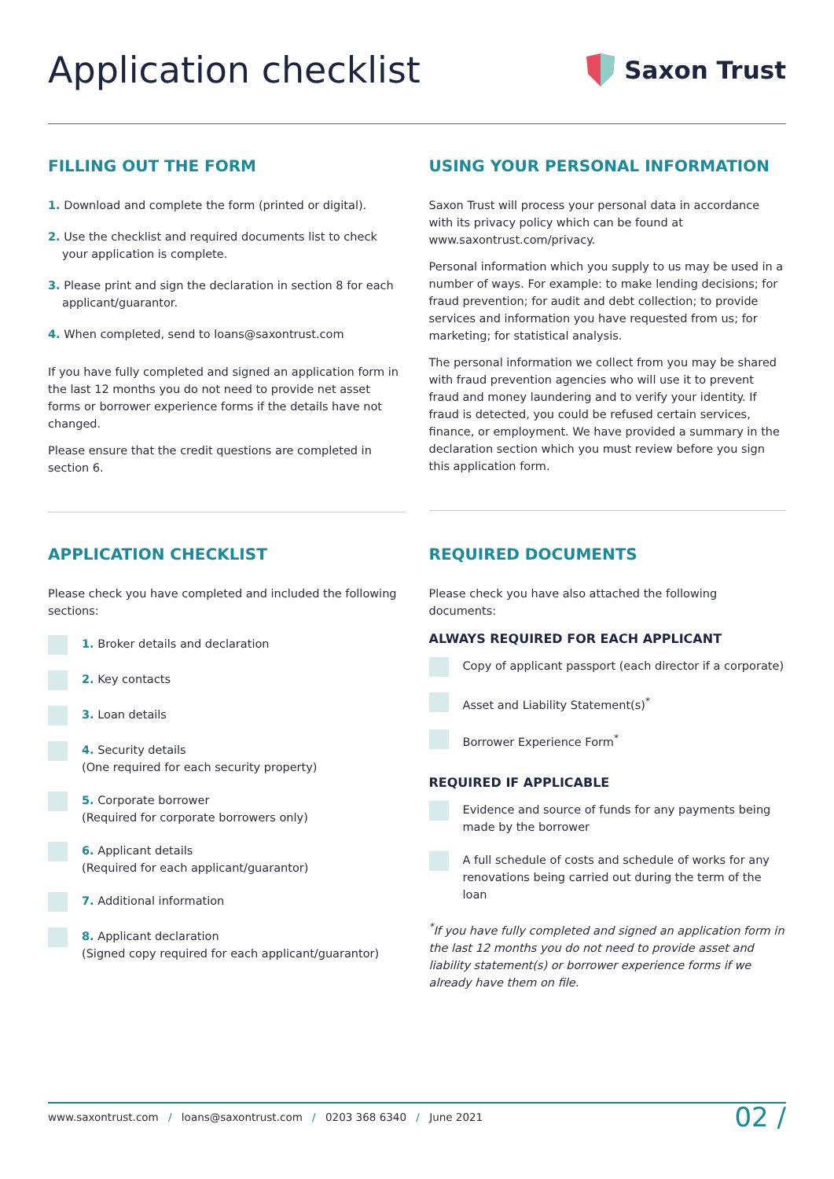Application checklist
Saxon Trust
FILLING OUT THE FORM
1. Download and complete the form (printed or digital).
2. Use the checklist and required documents list to check your application is complete.
3. Please print and sign the declaration in section 8 for each applicant/guarantor.
4. When completed, send to loans@saxontrust.com
If you have fully completed and signed an application form in the last 12 months you do not need to provide net asset forms or borrower experience forms if the details have not changed.
Please ensure that the credit questions are completed in section 6.
USING YOUR PERSONAL INFORMATION
Saxon Trust will process your personal data in accordance with its privacy policy which can be found at www.saxontrust.com/privacy.
Personal information which you supply to us may be used in a number of ways. For example: to make lending decisions; for fraud prevention; for audit and debt collection; to provide services and information you have requested from us; for marketing; for statistical analysis.
The personal information we collect from you may be shared with fraud prevention agencies who will use it to prevent fraud and money laundering and to verify your identity. If fraud is detected, you could be refused certain services, finance, or employment. We have provided a summary in the declaration section which you must review before you sign this application form.
APPLICATION CHECKLIST
Please check you have completed and included the following sections:
1. Broker details and declaration
2. Key contacts
3. Loan details
4. Security details
(One required for each security property)
5. Corporate borrower
(Required for corporate borrowers only)
6. Applicant details
(Required for each applicant/guarantor)
7. Additional information
8. Applicant declaration
(Signed copy required for each applicant/guarantor)
REQUIRED DOCUMENTS
Please check you have also attached the following documents:
ALWAYS REQUIRED FOR EACH APPLICANT
Copy of applicant passport (each director if a corporate)
Asset and Liability Statement(s)<sup>*</sup>
Borrower Experience Form<sup>*</sup>
REQUIRED IF APPLICABLE
Evidence and source of funds for any payments being made by the borrower
A full schedule of costs and schedule of works for any renovations being carried out during the term of the loan
<sup>*</sup> If you have fully completed and signed an application form in the last 12 months you do not need to provide asset and liability statement(s) or borrower experience forms if we already have them on file.
www.saxontrust.com / loans@saxontrust.com / 0203 368 6340 / June 2021
02 /